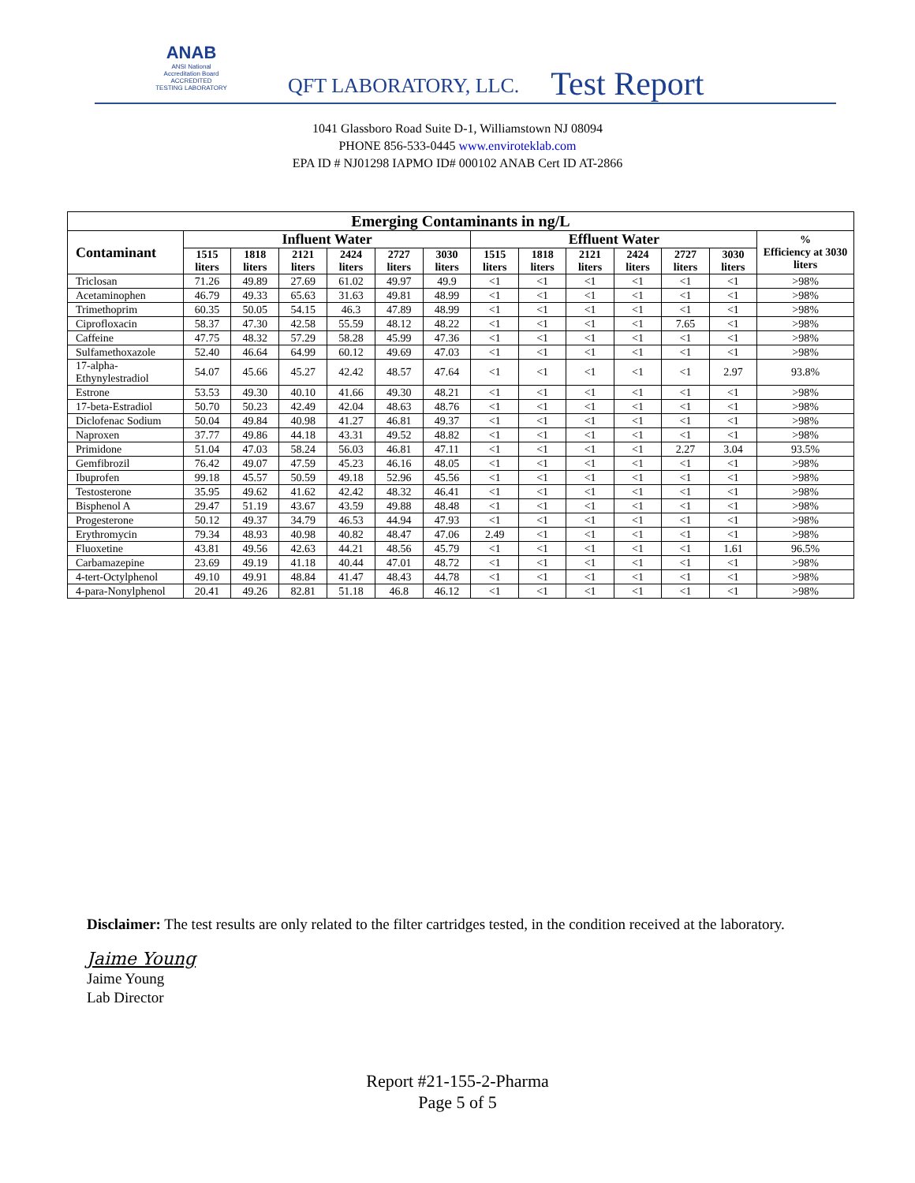ANAB
ANSI National Accreditation Board
ACCREDITED
TESTING LABORATORY
QFT LABORATORY, LLC.
Test Report
1041 Glassboro Road Suite D-1, Williamstown NJ 08094
PHONE 856-533-0445 www.enviroteklab.com
EPA ID # NJ01298 IAPMO ID# 000102 ANAB Cert ID AT-2866
| Emerging Contaminants in ng/L | | | | | | | | | | | | | |
| --- | --- | --- | --- | --- | --- | --- | --- | --- | --- | --- | --- | --- | --- |
| Contaminant | Influent Water | | | | | | Effluent Water | | | | | | % Efficiency at 3030 liters |
| | 1515 liters | 1818 liters | 2121 liters | 2424 liters | 2727 liters | 3030 liters | 1515 liters | 1818 liters | 2121 liters | 2424 liters | 2727 liters | 3030 liters | |
| Triclosan | 71.26 | 49.89 | 27.69 | 61.02 | 49.97 | 49.9 | <1 | <1 | <1 | <1 | <1 | <1 | >98% |
| Acetaminophen | 46.79 | 49.33 | 65.63 | 31.63 | 49.81 | 48.99 | <1 | <1 | <1 | <1 | <1 | <1 | >98% |
| Trimethoprim | 60.35 | 50.05 | 54.15 | 46.3 | 47.89 | 48.99 | <1 | <1 | <1 | <1 | <1 | <1 | >98% |
| Ciprofloxacin | 58.37 | 47.30 | 42.58 | 55.59 | 48.12 | 48.22 | <1 | <1 | <1 | <1 | 7.65 | <1 | >98% |
| Caffeine | 47.75 | 48.32 | 57.29 | 58.28 | 45.99 | 47.36 | <1 | <1 | <1 | <1 | <1 | <1 | >98% |
| Sulfamethoxazole | 52.40 | 46.64 | 64.99 | 60.12 | 49.69 | 47.03 | <1 | <1 | <1 | <1 | <1 | <1 | >98% |
| 17-alpha-Ethynylestradiol | 54.07 | 45.66 | 45.27 | 42.42 | 48.57 | 47.64 | <1 | <1 | <1 | <1 | <1 | 2.97 | 93.8% |
| Estrone | 53.53 | 49.30 | 40.10 | 41.66 | 49.30 | 48.21 | <1 | <1 | <1 | <1 | <1 | <1 | >98% |
| 17-beta-Estradiol | 50.70 | 50.23 | 42.49 | 42.04 | 48.63 | 48.76 | <1 | <1 | <1 | <1 | <1 | <1 | >98% |
| Diclofenac Sodium | 50.04 | 49.84 | 40.98 | 41.27 | 46.81 | 49.37 | <1 | <1 | <1 | <1 | <1 | <1 | >98% |
| Naproxen | 37.77 | 49.86 | 44.18 | 43.31 | 49.52 | 48.82 | <1 | <1 | <1 | <1 | <1 | <1 | >98% |
| Primidone | 51.04 | 47.03 | 58.24 | 56.03 | 46.81 | 47.11 | <1 | <1 | <1 | <1 | 2.27 | 3.04 | 93.5% |
| Gemfibrozil | 76.42 | 49.07 | 47.59 | 45.23 | 46.16 | 48.05 | <1 | <1 | <1 | <1 | <1 | <1 | >98% |
| Ibuprofen | 99.18 | 45.57 | 50.59 | 49.18 | 52.96 | 45.56 | <1 | <1 | <1 | <1 | <1 | <1 | >98% |
| Testosterone | 35.95 | 49.62 | 41.62 | 42.42 | 48.32 | 46.41 | <1 | <1 | <1 | <1 | <1 | <1 | >98% |
| Bisphenol A | 29.47 | 51.19 | 43.67 | 43.59 | 49.88 | 48.48 | <1 | <1 | <1 | <1 | <1 | <1 | >98% |
| Progesterone | 50.12 | 49.37 | 34.79 | 46.53 | 44.94 | 47.93 | <1 | <1 | <1 | <1 | <1 | <1 | >98% |
| Erythromycin | 79.34 | 48.93 | 40.98 | 40.82 | 48.47 | 47.06 | 2.49 | <1 | <1 | <1 | <1 | <1 | >98% |
| Fluoxetine | 43.81 | 49.56 | 42.63 | 44.21 | 48.56 | 45.79 | <1 | <1 | <1 | <1 | <1 | 1.61 | 96.5% |
| Carbamazepine | 23.69 | 49.19 | 41.18 | 40.44 | 47.01 | 48.72 | <1 | <1 | <1 | <1 | <1 | <1 | >98% |
| 4-tert-Octylphenol | 49.10 | 49.91 | 48.84 | 41.47 | 48.43 | 44.78 | <1 | <1 | <1 | <1 | <1 | <1 | >98% |
| 4-para-Nonylphenol | 20.41 | 49.26 | 82.81 | 51.18 | 46.8 | 46.12 | <1 | <1 | <1 | <1 | <1 | <1 | >98% |
Disclaimer: The test results are only related to the filter cartridges tested, in the condition received at the laboratory.
Jaime Young
Jaime Young
Lab Director
Report #21-155-2-Pharma
Page 5 of 5